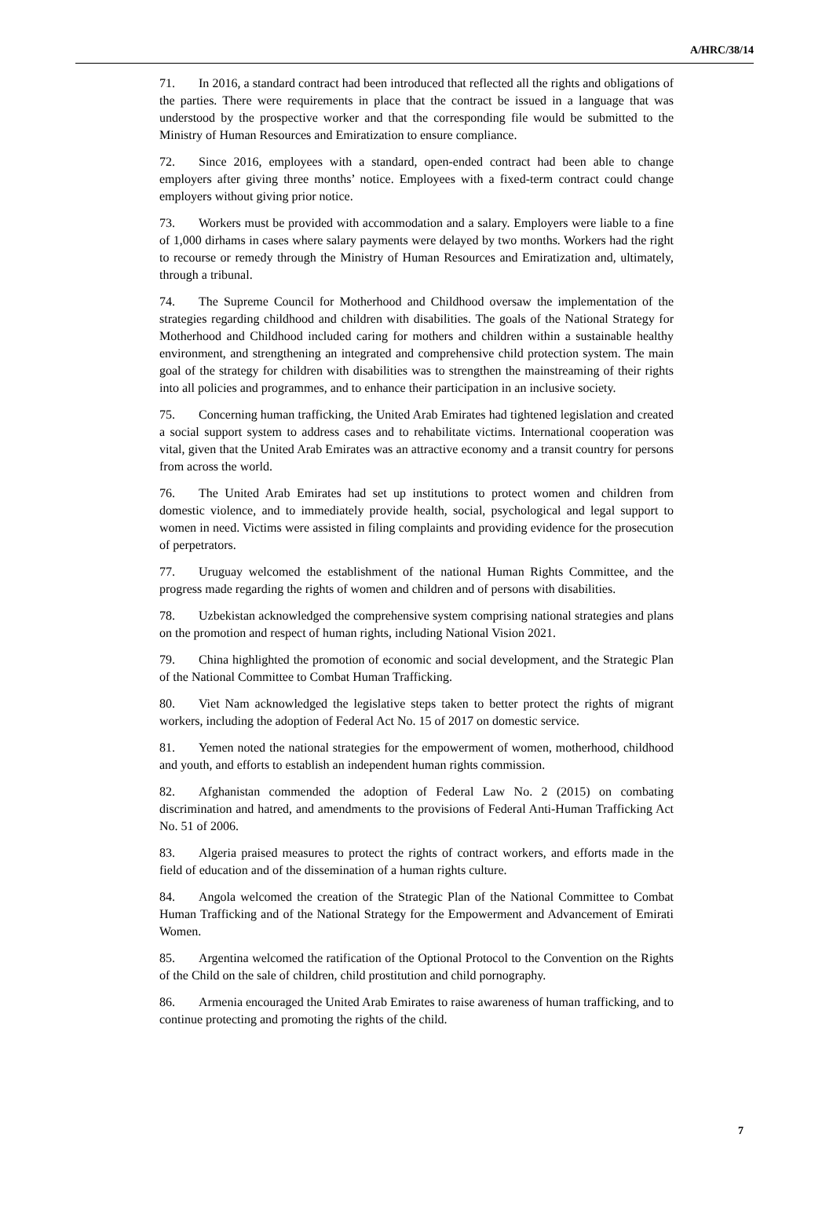A/HRC/38/14
71. In 2016, a standard contract had been introduced that reflected all the rights and obligations of the parties. There were requirements in place that the contract be issued in a language that was understood by the prospective worker and that the corresponding file would be submitted to the Ministry of Human Resources and Emiratization to ensure compliance.
72. Since 2016, employees with a standard, open-ended contract had been able to change employers after giving three months’ notice. Employees with a fixed-term contract could change employers without giving prior notice.
73. Workers must be provided with accommodation and a salary. Employers were liable to a fine of 1,000 dirhams in cases where salary payments were delayed by two months. Workers had the right to recourse or remedy through the Ministry of Human Resources and Emiratization and, ultimately, through a tribunal.
74. The Supreme Council for Motherhood and Childhood oversaw the implementation of the strategies regarding childhood and children with disabilities. The goals of the National Strategy for Motherhood and Childhood included caring for mothers and children within a sustainable healthy environment, and strengthening an integrated and comprehensive child protection system. The main goal of the strategy for children with disabilities was to strengthen the mainstreaming of their rights into all policies and programmes, and to enhance their participation in an inclusive society.
75. Concerning human trafficking, the United Arab Emirates had tightened legislation and created a social support system to address cases and to rehabilitate victims. International cooperation was vital, given that the United Arab Emirates was an attractive economy and a transit country for persons from across the world.
76. The United Arab Emirates had set up institutions to protect women and children from domestic violence, and to immediately provide health, social, psychological and legal support to women in need. Victims were assisted in filing complaints and providing evidence for the prosecution of perpetrators.
77. Uruguay welcomed the establishment of the national Human Rights Committee, and the progress made regarding the rights of women and children and of persons with disabilities.
78. Uzbekistan acknowledged the comprehensive system comprising national strategies and plans on the promotion and respect of human rights, including National Vision 2021.
79. China highlighted the promotion of economic and social development, and the Strategic Plan of the National Committee to Combat Human Trafficking.
80. Viet Nam acknowledged the legislative steps taken to better protect the rights of migrant workers, including the adoption of Federal Act No. 15 of 2017 on domestic service.
81. Yemen noted the national strategies for the empowerment of women, motherhood, childhood and youth, and efforts to establish an independent human rights commission.
82. Afghanistan commended the adoption of Federal Law No. 2 (2015) on combating discrimination and hatred, and amendments to the provisions of Federal Anti-Human Trafficking Act No. 51 of 2006.
83. Algeria praised measures to protect the rights of contract workers, and efforts made in the field of education and of the dissemination of a human rights culture.
84. Angola welcomed the creation of the Strategic Plan of the National Committee to Combat Human Trafficking and of the National Strategy for the Empowerment and Advancement of Emirati Women.
85. Argentina welcomed the ratification of the Optional Protocol to the Convention on the Rights of the Child on the sale of children, child prostitution and child pornography.
86. Armenia encouraged the United Arab Emirates to raise awareness of human trafficking, and to continue protecting and promoting the rights of the child.
7